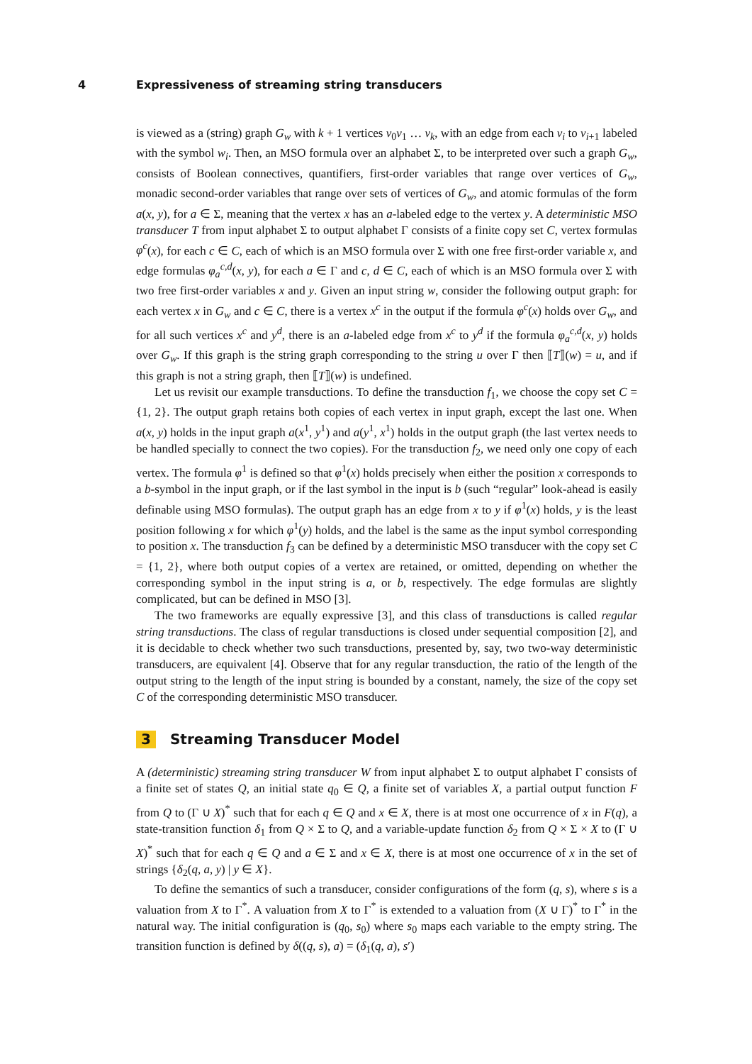4 Expressiveness of streaming string transducers
is viewed as a (string) graph G<sub>w</sub> with k + 1 vertices v<sub>0</sub>v<sub>1</sub> … v<sub>k</sub>, with an edge from each v<sub>i</sub> to v<sub>i+1</sub> labeled with the symbol w<sub>i</sub>. Then, an MSO formula over an alphabet Σ, to be interpreted over such a graph G<sub>w</sub>, consists of Boolean connectives, quantifiers, first-order variables that range over vertices of G<sub>w</sub>, monadic second-order variables that range over sets of vertices of G<sub>w</sub>, and atomic formulas of the form a(x, y), for a ∈ Σ, meaning that the vertex x has an a-labeled edge to the vertex y. A deterministic MSO transducer T from input alphabet Σ to output alphabet Γ consists of a finite copy set C, vertex formulas φ<sup>c</sup>(x), for each c ∈ C, each of which is an MSO formula over Σ with one free first-order variable x, and edge formulas φ<sub>a</sub><sup>c,d</sup>(x, y), for each a ∈ Γ and c, d ∈ C, each of which is an MSO formula over Σ with two free first-order variables x and y. Given an input string w, consider the following output graph: for each vertex x in G<sub>w</sub> and c ∈ C, there is a vertex x<sup>c</sup> in the output if the formula φ<sup>c</sup>(x) holds over G<sub>w</sub>, and for all such vertices x<sup>c</sup> and y<sup>d</sup>, there is an a-labeled edge from x<sup>c</sup> to y<sup>d</sup> if the formula φ<sub>a</sub><sup>c,d</sup>(x, y) holds over G<sub>w</sub>. If this graph is the string graph corresponding to the string u over Γ then ⟦T⟧(w) = u, and if this graph is not a string graph, then ⟦T⟧(w) is undefined.
Let us revisit our example transductions. To define the transduction f<sub>1</sub>, we choose the copy set C = {1, 2}. The output graph retains both copies of each vertex in input graph, except the last one. When a(x, y) holds in the input graph a(x<sup>1</sup>, y<sup>1</sup>) and a(y<sup>1</sup>, x<sup>1</sup>) holds in the output graph (the last vertex needs to be handled specially to connect the two copies). For the transduction f<sub>2</sub>, we need only one copy of each vertex. The formula φ<sup>1</sup> is defined so that φ<sup>1</sup>(x) holds precisely when either the position x corresponds to a b-symbol in the input graph, or if the last symbol in the input is b (such “regular” look-ahead is easily definable using MSO formulas). The output graph has an edge from x to y if φ<sup>1</sup>(x) holds, y is the least position following x for which φ<sup>1</sup>(y) holds, and the label is the same as the input symbol corresponding to position x. The transduction f<sub>3</sub> can be defined by a deterministic MSO transducer with the copy set C = {1, 2}, where both output copies of a vertex are retained, or omitted, depending on whether the corresponding symbol in the input string is a, or b, respectively. The edge formulas are slightly complicated, but can be defined in MSO [3].
The two frameworks are equally expressive [3], and this class of transductions is called regular string transductions. The class of regular transductions is closed under sequential composition [2], and it is decidable to check whether two such transductions, presented by, say, two two-way deterministic transducers, are equivalent [4]. Observe that for any regular transduction, the ratio of the length of the output string to the length of the input string is bounded by a constant, namely, the size of the copy set C of the corresponding deterministic MSO transducer.
3 Streaming Transducer Model
A (deterministic) streaming string transducer W from input alphabet Σ to output alphabet Γ consists of a finite set of states Q, an initial state q<sub>0</sub> ∈ Q, a finite set of variables X, a partial output function F from Q to (Γ ∪ X)<sup>*</sup> such that for each q ∈ Q and x ∈ X, there is at most one occurrence of x in F(q), a state-transition function δ<sub>1</sub> from Q × Σ to Q, and a variable-update function δ<sub>2</sub> from Q × Σ × X to (Γ ∪ X)<sup>*</sup> such that for each q ∈ Q and a ∈ Σ and x ∈ X, there is at most one occurrence of x in the set of strings {δ<sub>2</sub>(q, a, y) | y ∈ X}.
To define the semantics of such a transducer, consider configurations of the form (q, s), where s is a valuation from X to Γ<sup>*</sup>. A valuation from X to Γ<sup>*</sup> is extended to a valuation from (X ∪ Γ)<sup>*</sup> to Γ<sup>*</sup> in the natural way. The initial configuration is (q<sub>0</sub>, s<sub>0</sub>) where s<sub>0</sub> maps each variable to the empty string. The transition function is defined by δ((q, s), a) = (δ<sub>1</sub>(q, a), s′)